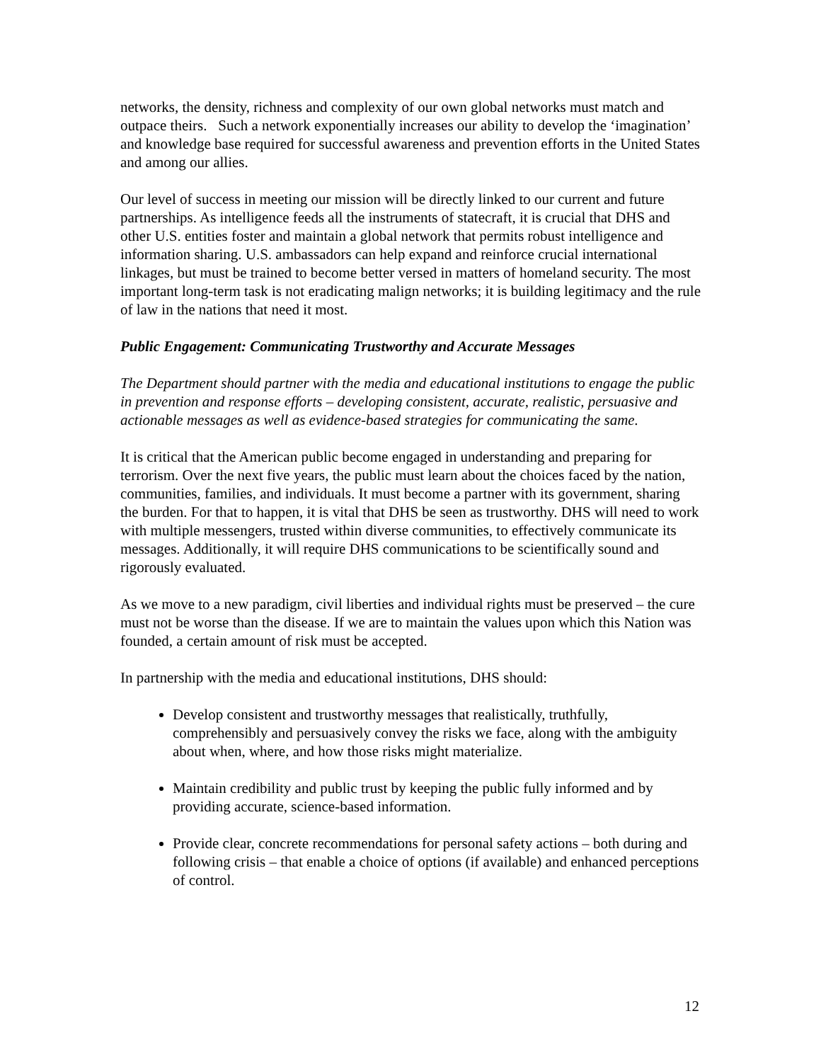networks, the density, richness and complexity of our own global networks must match and outpace theirs. Such a network exponentially increases our ability to develop the ‘imagination’ and knowledge base required for successful awareness and prevention efforts in the United States and among our allies.
Our level of success in meeting our mission will be directly linked to our current and future partnerships. As intelligence feeds all the instruments of statecraft, it is crucial that DHS and other U.S. entities foster and maintain a global network that permits robust intelligence and information sharing. U.S. ambassadors can help expand and reinforce crucial international linkages, but must be trained to become better versed in matters of homeland security. The most important long-term task is not eradicating malign networks; it is building legitimacy and the rule of law in the nations that need it most.
Public Engagement: Communicating Trustworthy and Accurate Messages
The Department should partner with the media and educational institutions to engage the public in prevention and response efforts – developing consistent, accurate, realistic, persuasive and actionable messages as well as evidence-based strategies for communicating the same.
It is critical that the American public become engaged in understanding and preparing for terrorism. Over the next five years, the public must learn about the choices faced by the nation, communities, families, and individuals. It must become a partner with its government, sharing the burden. For that to happen, it is vital that DHS be seen as trustworthy. DHS will need to work with multiple messengers, trusted within diverse communities, to effectively communicate its messages. Additionally, it will require DHS communications to be scientifically sound and rigorously evaluated.
As we move to a new paradigm, civil liberties and individual rights must be preserved – the cure must not be worse than the disease. If we are to maintain the values upon which this Nation was founded, a certain amount of risk must be accepted.
In partnership with the media and educational institutions, DHS should:
Develop consistent and trustworthy messages that realistically, truthfully, comprehensibly and persuasively convey the risks we face, along with the ambiguity about when, where, and how those risks might materialize.
Maintain credibility and public trust by keeping the public fully informed and by providing accurate, science-based information.
Provide clear, concrete recommendations for personal safety actions – both during and following crisis – that enable a choice of options (if available) and enhanced perceptions of control.
12